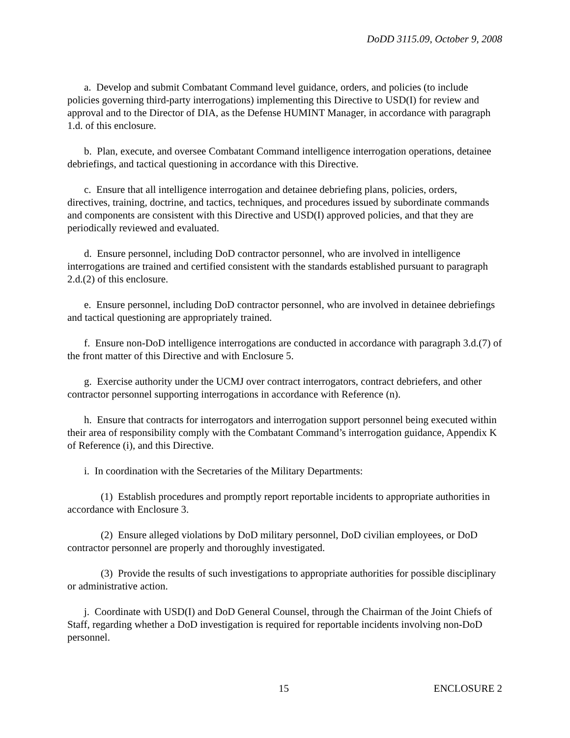DoDD 3115.09, October 9, 2008
a. Develop and submit Combatant Command level guidance, orders, and policies (to include policies governing third-party interrogations) implementing this Directive to USD(I) for review and approval and to the Director of DIA, as the Defense HUMINT Manager, in accordance with paragraph 1.d. of this enclosure.
b. Plan, execute, and oversee Combatant Command intelligence interrogation operations, detainee debriefings, and tactical questioning in accordance with this Directive.
c. Ensure that all intelligence interrogation and detainee debriefing plans, policies, orders, directives, training, doctrine, and tactics, techniques, and procedures issued by subordinate commands and components are consistent with this Directive and USD(I) approved policies, and that they are periodically reviewed and evaluated.
d. Ensure personnel, including DoD contractor personnel, who are involved in intelligence interrogations are trained and certified consistent with the standards established pursuant to paragraph 2.d.(2) of this enclosure.
e. Ensure personnel, including DoD contractor personnel, who are involved in detainee debriefings and tactical questioning are appropriately trained.
f. Ensure non-DoD intelligence interrogations are conducted in accordance with paragraph 3.d.(7) of the front matter of this Directive and with Enclosure 5.
g. Exercise authority under the UCMJ over contract interrogators, contract debriefers, and other contractor personnel supporting interrogations in accordance with Reference (n).
h. Ensure that contracts for interrogators and interrogation support personnel being executed within their area of responsibility comply with the Combatant Command’s interrogation guidance, Appendix K of Reference (i), and this Directive.
i. In coordination with the Secretaries of the Military Departments:
(1) Establish procedures and promptly report reportable incidents to appropriate authorities in accordance with Enclosure 3.
(2) Ensure alleged violations by DoD military personnel, DoD civilian employees, or DoD contractor personnel are properly and thoroughly investigated.
(3) Provide the results of such investigations to appropriate authorities for possible disciplinary or administrative action.
j. Coordinate with USD(I) and DoD General Counsel, through the Chairman of the Joint Chiefs of Staff, regarding whether a DoD investigation is required for reportable incidents involving non-DoD personnel.
15 ENCLOSURE 2